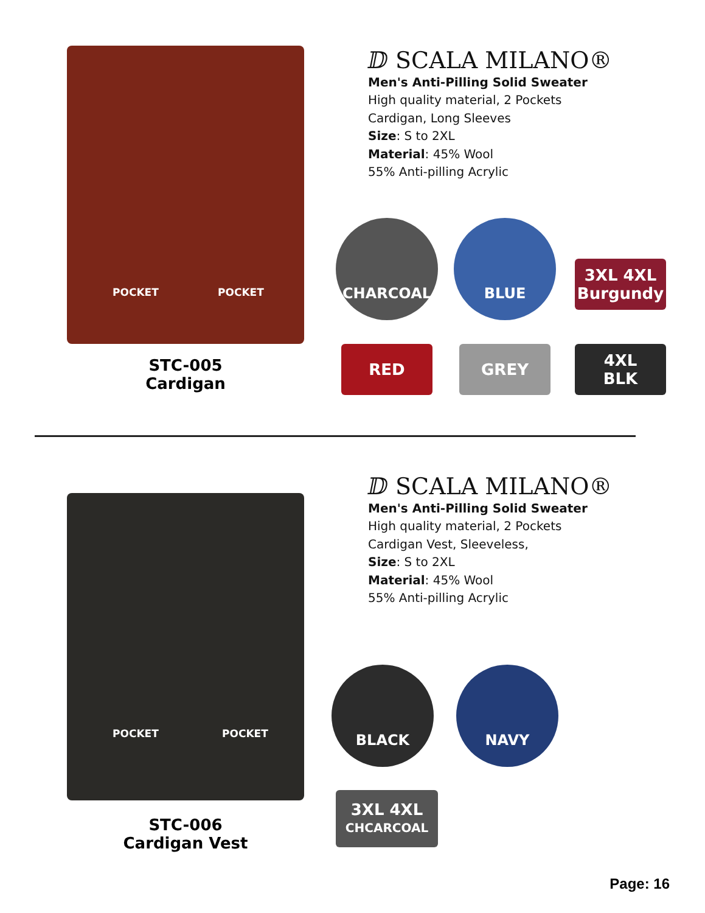POCKET POCKET
STC-005
Cardigan
ⅅ SCALA MILANO®
Men's Anti-Pilling Solid Sweater
High quality material, 2 Pockets
Cardigan, Long Sleeves
Size: S to 2XL
Material: 45% Wool
55% Anti-pilling Acrylic
CHARCOAL BLUE
3XL 4XL
Burgundy
RED GREY 4XL
BLK
POCKET POCKET
STC-006
Cardigan Vest
ⅅ SCALA MILANO®
Men's Anti-Pilling Solid Sweater
High quality material, 2 Pockets
Cardigan Vest, Sleeveless,
Size: S to 2XL
Material: 45% Wool
55% Anti-pilling Acrylic
BLACK NAVY
3XL 4XL
CHCARCOAL
Page: 16